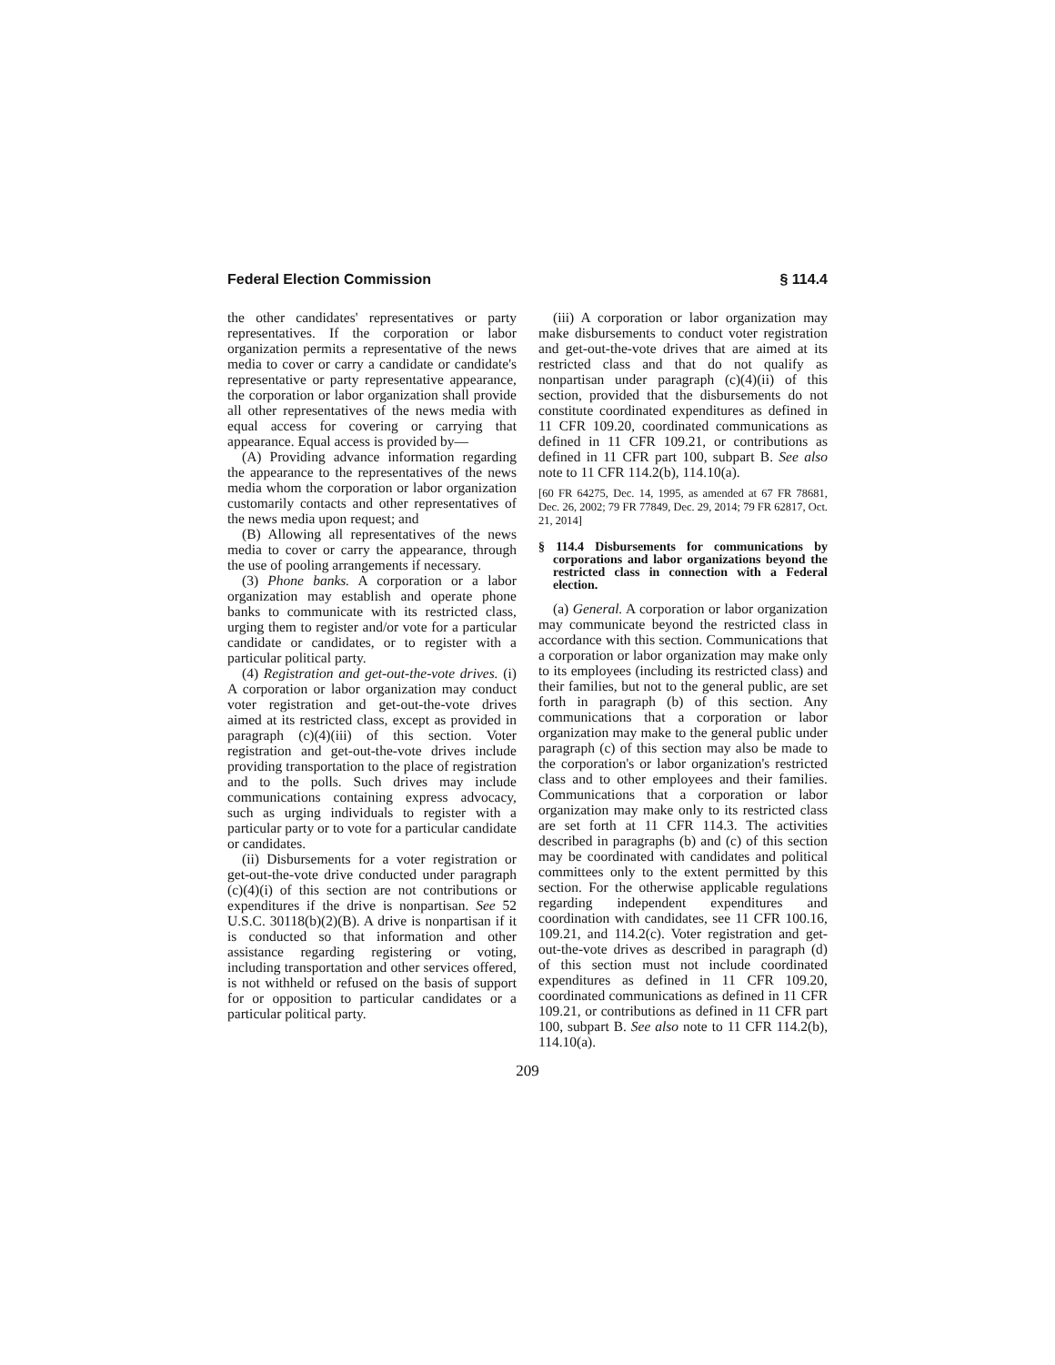Federal Election Commission § 114.4
the other candidates' representatives or party representatives. If the corporation or labor organization permits a representative of the news media to cover or carry a candidate or candidate's representative or party representative appearance, the corporation or labor organization shall provide all other representatives of the news media with equal access for covering or carrying that appearance. Equal access is provided by—
(A) Providing advance information regarding the appearance to the representatives of the news media whom the corporation or labor organization customarily contacts and other representatives of the news media upon request; and
(B) Allowing all representatives of the news media to cover or carry the appearance, through the use of pooling arrangements if necessary.
(3) Phone banks. A corporation or a labor organization may establish and operate phone banks to communicate with its restricted class, urging them to register and/or vote for a particular candidate or candidates, or to register with a particular political party.
(4) Registration and get-out-the-vote drives. (i) A corporation or labor organization may conduct voter registration and get-out-the-vote drives aimed at its restricted class, except as provided in paragraph (c)(4)(iii) of this section. Voter registration and get-out-the-vote drives include providing transportation to the place of registration and to the polls. Such drives may include communications containing express advocacy, such as urging individuals to register with a particular party or to vote for a particular candidate or candidates.
(ii) Disbursements for a voter registration or get-out-the-vote drive conducted under paragraph (c)(4)(i) of this section are not contributions or expenditures if the drive is nonpartisan. See 52 U.S.C. 30118(b)(2)(B). A drive is nonpartisan if it is conducted so that information and other assistance regarding registering or voting, including transportation and other services offered, is not withheld or refused on the basis of support for or opposition to particular candidates or a particular political party.
(iii) A corporation or labor organization may make disbursements to conduct voter registration and get-out-the-vote drives that are aimed at its restricted class and that do not qualify as nonpartisan under paragraph (c)(4)(ii) of this section, provided that the disbursements do not constitute coordinated expenditures as defined in 11 CFR 109.20, coordinated communications as defined in 11 CFR 109.21, or contributions as defined in 11 CFR part 100, subpart B. See also note to 11 CFR 114.2(b), 114.10(a).
[60 FR 64275, Dec. 14, 1995, as amended at 67 FR 78681, Dec. 26, 2002; 79 FR 77849, Dec. 29, 2014; 79 FR 62817, Oct. 21, 2014]
§ 114.4 Disbursements for communications by corporations and labor organizations beyond the restricted class in connection with a Federal election.
(a) General. A corporation or labor organization may communicate beyond the restricted class in accordance with this section. Communications that a corporation or labor organization may make only to its employees (including its restricted class) and their families, but not to the general public, are set forth in paragraph (b) of this section. Any communications that a corporation or labor organization may make to the general public under paragraph (c) of this section may also be made to the corporation's or labor organization's restricted class and to other employees and their families. Communications that a corporation or labor organization may make only to its restricted class are set forth at 11 CFR 114.3. The activities described in paragraphs (b) and (c) of this section may be coordinated with candidates and political committees only to the extent permitted by this section. For the otherwise applicable regulations regarding independent expenditures and coordination with candidates, see 11 CFR 100.16, 109.21, and 114.2(c). Voter registration and get-out-the-vote drives as described in paragraph (d) of this section must not include coordinated expenditures as defined in 11 CFR 109.20, coordinated communications as defined in 11 CFR 109.21, or contributions as defined in 11 CFR part 100, subpart B. See also note to 11 CFR 114.2(b), 114.10(a).
209